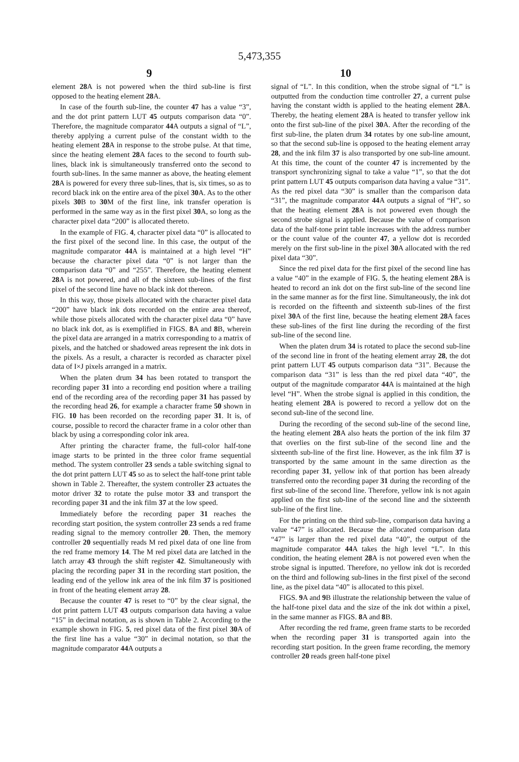5,473,355
9 10
element 28 A is not powered when the third sub-line is first opposed to the heating element 28 A.
In case of the fourth sub-line, the counter 47 has a value “3”, and the dot print pattern LUT 45 outputs comparison data “0”. Therefore, the magnitude comparator 44 A outputs a signal of “L”, thereby applying a current pulse of the constant width to the heating element 28 A in response to the strobe pulse. At that time, since the heating element 28 A faces to the second to fourth sub-lines, black ink is simultaneously transferred onto the second to fourth sub-lines. In the same manner as above, the heating element 28 A is powered for every three sub-lines, that is, six times, so as to record black ink on the entire area of the pixel 30 A. As to the other pixels 30 B to 30 M of the first line, ink transfer operation is performed in the same way as in the first pixel 30 A, so long as the character pixel data “200” is allocated thereto.
In the example of FIG. 4, character pixel data “0” is allocated to the first pixel of the second line. In this case, the output of the magnitude comparator 44 A is maintained at a high level “H” because the character pixel data “0” is not larger than the comparison data “0” and “255”. Therefore, the heating element 28 A is not powered, and all of the sixteen sub-lines of the first pixel of the second line have no black ink dot thereon.
In this way, those pixels allocated with the character pixel data “200” have black ink dots recorded on the entire area thereof, while those pixels allocated with the character pixel data “0” have no black ink dot, as is exemplified in FIGS. 8 A and 8 B, wherein the pixel data are arranged in a matrix corresponding to a matrix of pixels, and the hatched or shadowed areas represent the ink dots in the pixels. As a result, a character is recorded as character pixel data of I×J pixels arranged in a matrix.
When the platen drum 34 has been rotated to transport the recording paper 31 into a recording end position where a trailing end of the recording area of the recording paper 31 has passed by the recording head 26, for example a character frame 50 shown in FIG. 10 has been recorded on the recording paper 31. It is, of course, possible to record the character frame in a color other than black by using a corresponding color ink area.
After printing the character frame, the full-color half-tone image starts to be printed in the three color frame sequential method. The system controller 23 sends a table switching signal to the dot print pattern LUT 45 so as to select the half-tone print table shown in Table 2. Thereafter, the system controller 23 actuates the motor driver 32 to rotate the pulse motor 33 and transport the recording paper 31 and the ink film 37 at the low speed.
Immediately before the recording paper 31 reaches the recording start position, the system controller 23 sends a red frame reading signal to the memory controller 20. Then, the memory controller 20 sequentially reads M red pixel data of one line from the red frame memory 14. The M red pixel data are latched in the latch array 43 through the shift register 42. Simultaneously with placing the recording paper 31 in the recording start position, the leading end of the yellow ink area of the ink film 37 is positioned in front of the heating element array 28.
Because the counter 47 is reset to “0” by the clear signal, the dot print pattern LUT 43 outputs comparison data having a value “15” in decimal notation, as is shown in Table 2. According to the example shown in FIG. 5, red pixel data of the first pixel 30 A of the first line has a value “30” in decimal notation, so that the magnitude comparator 44 A outputs a
signal of “L”. In this condition, when the strobe signal of “L” is outputted from the conduction time controller 27, a current pulse having the constant width is applied to the heating element 28 A. Thereby, the heating element 28 A is heated to transfer yellow ink onto the first sub-line of the pixel 30 A. After the recording of the first sub-line, the platen drum 34 rotates by one sub-line amount, so that the second sub-line is opposed to the heating element array 28, and the ink film 37 is also transported by one sub-line amount. At this time, the count of the counter 47 is incremented by the transport synchronizing signal to take a value “1”, so that the dot print pattern LUT 45 outputs comparison data having a value “31”. As the red pixel data “30” is smaller than the comparison data “31”, the magnitude comparator 44 A outputs a signal of “H”, so that the heating element 28 A is not powered even though the second strobe signal is applied. Because the value of comparison data of the half-tone print table increases with the address number or the count value of the counter 47, a yellow dot is recorded merely on the first sub-line in the pixel 30 A allocated with the red pixel data “30”.
Since the red pixel data for the first pixel of the second line has a value “40” in the example of FIG. 5, the heating element 28 A is heated to record an ink dot on the first sub-line of the second line in the same manner as for the first line. Simultaneously, the ink dot is recorded on the fifteenth and sixteenth sub-lines of the first pixel 30 A of the first line, because the heating element 28 A faces these sub-lines of the first line during the recording of the first sub-line of the second line.
When the platen drum 34 is rotated to place the second sub-line of the second line in front of the heating element array 28, the dot print pattern LUT 45 outputs comparison data “31”. Because the comparison data “31” is less than the red pixel data “40”, the output of the magnitude comparator 44 A is maintained at the high level “H”. When the strobe signal is applied in this condition, the heating element 28 A is powered to record a yellow dot on the second sub-line of the second line.
During the recording of the second sub-line of the second line, the heating element 28 A also heats the portion of the ink film 37 that overlies on the first sub-line of the second line and the sixteenth sub-line of the first line. However, as the ink film 37 is transported by the same amount in the same direction as the recording paper 31, yellow ink of that portion has been already transferred onto the recording paper 31 during the recording of the first sub-line of the second line. Therefore, yellow ink is not again applied on the first sub-line of the second line and the sixteenth sub-line of the first line.
For the printing on the third sub-line, comparison data having a value “47” is allocated. Because the allocated comparison data “47” is larger than the red pixel data “40”, the output of the magnitude comparator 44 A takes the high level “L”. In this condition, the heating element 28 A is not powered even when the strobe signal is inputted. Therefore, no yellow ink dot is recorded on the third and following sub-lines in the first pixel of the second line, as the pixel data “40” is allocated to this pixel.
FIGS. 9 A and 9 B illustrate the relationship between the value of the half-tone pixel data and the size of the ink dot within a pixel, in the same manner as FIGS. 8 A and 8 B.
After recording the red frame, green frame starts to be recorded when the recording paper 31 is transported again into the recording start position. In the green frame recording, the memory controller 20 reads green half-tone pixel